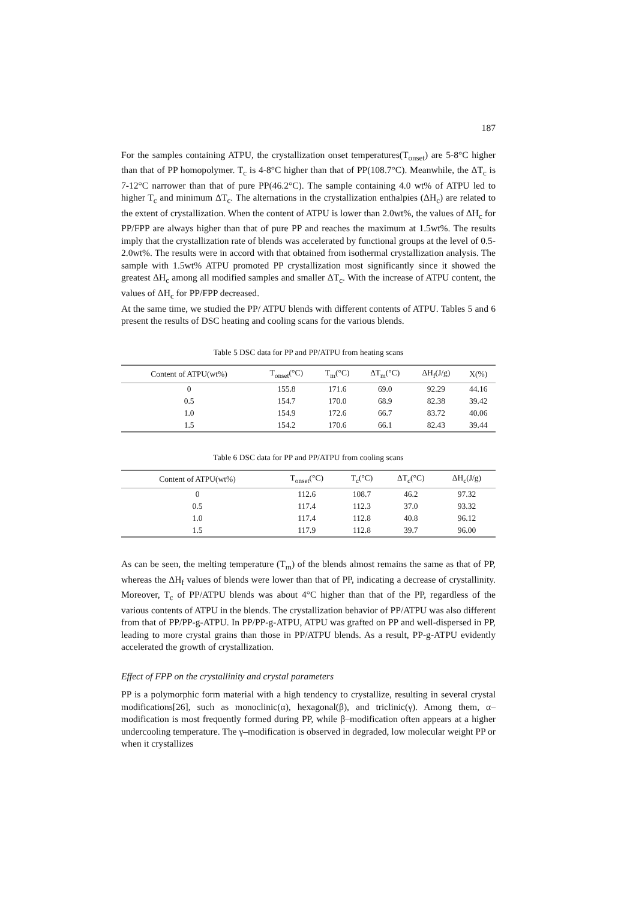187
For the samples containing ATPU, the crystallization onset temperatures(T<sub>onset</sub>) are 5-8°C higher than that of PP homopolymer. T<sub>c</sub> is 4-8°C higher than that of PP(108.7°C). Meanwhile, the ΔT<sub>c</sub> is 7-12°C narrower than that of pure PP(46.2°C). The sample containing 4.0 wt% of ATPU led to higher T<sub>c</sub> and minimum ΔT<sub>c</sub>. The alternations in the crystallization enthalpies (ΔH<sub>c</sub>) are related to the extent of crystallization. When the content of ATPU is lower than 2.0wt%, the values of ΔH<sub>c</sub> for PP/FPP are always higher than that of pure PP and reaches the maximum at 1.5wt%. The results imply that the crystallization rate of blends was accelerated by functional groups at the level of 0.5-2.0wt%. The results were in accord with that obtained from isothermal crystallization analysis. The sample with 1.5wt% ATPU promoted PP crystallization most significantly since it showed the greatest ΔH<sub>c</sub> among all modified samples and smaller ΔT<sub>c</sub>. With the increase of ATPU content, the values of ΔH<sub>c</sub> for PP/FPP decreased.
At the same time, we studied the PP/ ATPU blends with different contents of ATPU. Tables 5 and 6 present the results of DSC heating and cooling scans for the various blends.
Table 5 DSC data for PP and PP/ATPU from heating scans
| Content of ATPU(wt%) | T<sub>onset</sub>(°C) | T<sub>m</sub>(°C) | ΔT<sub>m</sub>(°C) | ΔH<sub>f</sub>(J/g) | X(%) |
| --- | --- | --- | --- | --- | --- |
| 0 | 155.8 | 171.6 | 69.0 | 92.29 | 44.16 |
| 0.5 | 154.7 | 170.0 | 68.9 | 82.38 | 39.42 |
| 1.0 | 154.9 | 172.6 | 66.7 | 83.72 | 40.06 |
| 1.5 | 154.2 | 170.6 | 66.1 | 82.43 | 39.44 |
Table 6 DSC data for PP and PP/ATPU from cooling scans
| Content of ATPU(wt%) | T<sub>onset</sub>(°C) | T<sub>c</sub>(°C) | ΔT<sub>c</sub>(°C) | ΔH<sub>c</sub>(J/g) |
| --- | --- | --- | --- | --- |
| 0 | 112.6 | 108.7 | 46.2 | 97.32 |
| 0.5 | 117.4 | 112.3 | 37.0 | 93.32 |
| 1.0 | 117.4 | 112.8 | 40.8 | 96.12 |
| 1.5 | 117.9 | 112.8 | 39.7 | 96.00 |
As can be seen, the melting temperature (T<sub>m</sub>) of the blends almost remains the same as that of PP, whereas the ΔH<sub>f</sub> values of blends were lower than that of PP, indicating a decrease of crystallinity. Moreover, T<sub>c</sub> of PP/ATPU blends was about 4°C higher than that of the PP, regardless of the various contents of ATPU in the blends. The crystallization behavior of PP/ATPU was also different from that of PP/PP-g-ATPU. In PP/PP-g-ATPU, ATPU was grafted on PP and well-dispersed in PP, leading to more crystal grains than those in PP/ATPU blends. As a result, PP-g-ATPU evidently accelerated the growth of crystallization.
Effect of FPP on the crystallinity and crystal parameters
PP is a polymorphic form material with a high tendency to crystallize, resulting in several crystal modifications[26], such as monoclinic(α), hexagonal(β), and triclinic(γ). Among them, α–modification is most frequently formed during PP, while β–modification often appears at a higher undercooling temperature. The γ–modification is observed in degraded, low molecular weight PP or when it crystallizes